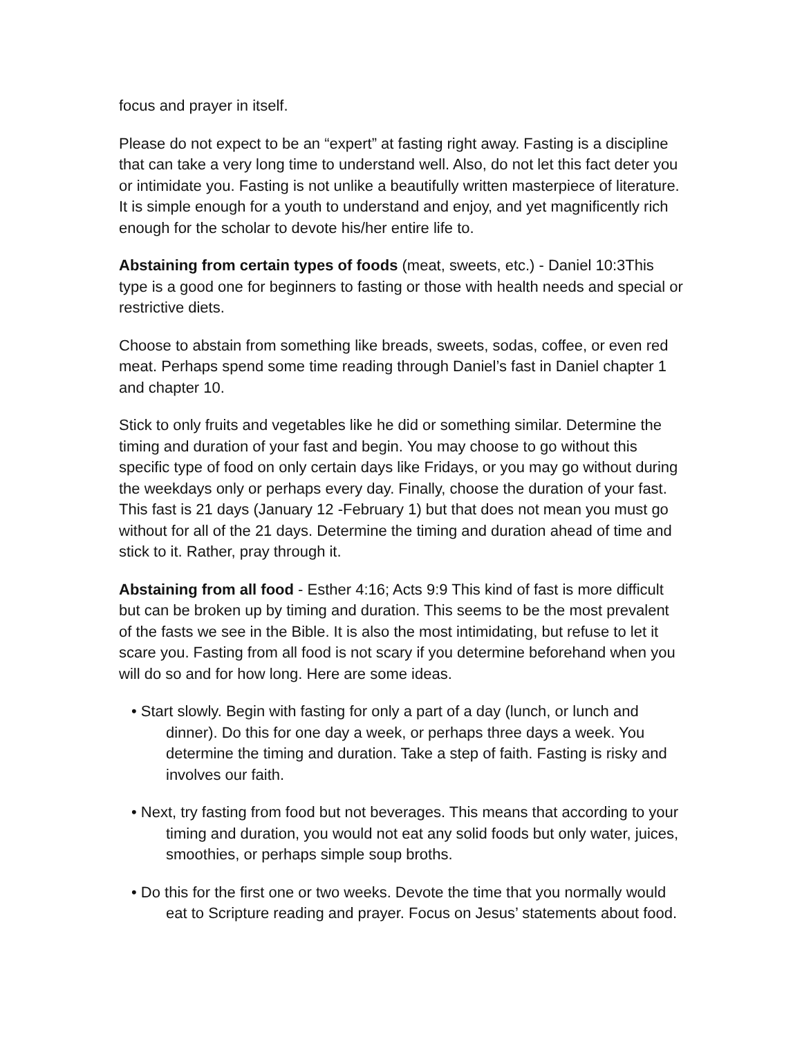focus and prayer in itself.
Please do not expect to be an “expert” at fasting right away. Fasting is a discipline that can take a very long time to understand well. Also, do not let this fact deter you or intimidate you. Fasting is not unlike a beautifully written masterpiece of literature. It is simple enough for a youth to understand and enjoy, and yet magnificently rich enough for the scholar to devote his/her entire life to.
Abstaining from certain types of foods (meat, sweets, etc.) - Daniel 10:3This type is a good one for beginners to fasting or those with health needs and special or restrictive diets.
Choose to abstain from something like breads, sweets, sodas, coffee, or even red meat. Perhaps spend some time reading through Daniel’s fast in Daniel chapter 1 and chapter 10.
Stick to only fruits and vegetables like he did or something similar. Determine the timing and duration of your fast and begin. You may choose to go without this specific type of food on only certain days like Fridays, or you may go without during the weekdays only or perhaps every day. Finally, choose the duration of your fast. This fast is 21 days (January 12 -February 1) but that does not mean you must go without for all of the 21 days. Determine the timing and duration ahead of time and stick to it. Rather, pray through it.
Abstaining from all food - Esther 4:16; Acts 9:9 This kind of fast is more difficult but can be broken up by timing and duration. This seems to be the most prevalent of the fasts we see in the Bible. It is also the most intimidating, but refuse to let it scare you. Fasting from all food is not scary if you determine beforehand when you will do so and for how long. Here are some ideas.
• Start slowly. Begin with fasting for only a part of a day (lunch, or lunch and dinner). Do this for one day a week, or perhaps three days a week. You determine the timing and duration. Take a step of faith. Fasting is risky and involves our faith.
• Next, try fasting from food but not beverages. This means that according to your timing and duration, you would not eat any solid foods but only water, juices, smoothies, or perhaps simple soup broths.
• Do this for the first one or two weeks. Devote the time that you normally would eat to Scripture reading and prayer. Focus on Jesus’ statements about food.